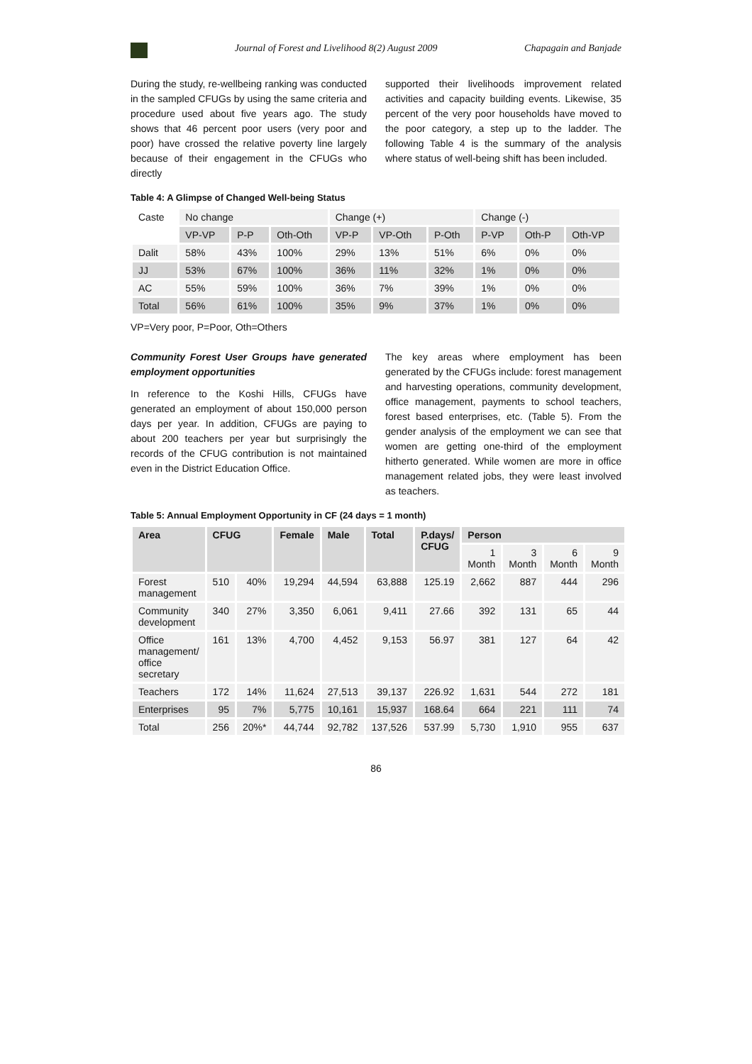Journal of Forest and Livelihood 8(2) August 2009 Chapagain and Banjade
During the study, re-wellbeing ranking was conducted in the sampled CFUGs by using the same criteria and procedure used about five years ago. The study shows that 46 percent poor users (very poor and poor) have crossed the relative poverty line largely because of their engagement in the CFUGs who directly
supported their livelihoods improvement related activities and capacity building events. Likewise, 35 percent of the very poor households have moved to the poor category, a step up to the ladder. The following Table 4 is the summary of the analysis where status of well-being shift has been included.
Table 4: A Glimpse of Changed Well-being Status
| Caste | No change | | | Change (+) | | | Change (-) | | |
| | VP-VP | P-P | Oth-Oth | VP-P | VP-Oth | P-Oth | P-VP | Oth-P | Oth-VP |
| Dalit | 58% | 43% | 100% | 29% | 13% | 51% | 6% | 0% | 0% |
| JJ | 53% | 67% | 100% | 36% | 11% | 32% | 1% | 0% | 0% |
| AC | 55% | 59% | 100% | 36% | 7% | 39% | 1% | 0% | 0% |
| Total | 56% | 61% | 100% | 35% | 9% | 37% | 1% | 0% | 0% |
VP=Very poor, P=Poor, Oth=Others
Community Forest User Groups have generated employment opportunities
In reference to the Koshi Hills, CFUGs have generated an employment of about 150,000 person days per year. In addition, CFUGs are paying to about 200 teachers per year but surprisingly the records of the CFUG contribution is not maintained even in the District Education Office.
The key areas where employment has been generated by the CFUGs include: forest management and harvesting operations, community development, office management, payments to school teachers, forest based enterprises, etc. (Table 5). From the gender analysis of the employment we can see that women are getting one-third of the employment hitherto generated. While women are more in office management related jobs, they were least involved as teachers.
Table 5: Annual Employment Opportunity in CF (24 days = 1 month)
| Area | CFUG | | Female | Male | Total | P.days/ CFUG | Person | | | |
| --- | --- | --- | --- | --- | --- | --- | --- | --- | --- | --- |
| | | | | | | | 1 Month | 3 Month | 6 Month | 9 Month |
| Forest management | 510 | 40% | 19,294 | 44,594 | 63,888 | 125.19 | 2,662 | 887 | 444 | 296 |
| Community development | 340 | 27% | 3,350 | 6,061 | 9,411 | 27.66 | 392 | 131 | 65 | 44 |
| Office management/ office secretary | 161 | 13% | 4,700 | 4,452 | 9,153 | 56.97 | 381 | 127 | 64 | 42 |
| Teachers | 172 | 14% | 11,624 | 27,513 | 39,137 | 226.92 | 1,631 | 544 | 272 | 181 |
| Enterprises | 95 | 7% | 5,775 | 10,161 | 15,937 | 168.64 | 664 | 221 | 111 | 74 |
| Total | 256 | 20%* | 44,744 | 92,782 | 137,526 | 537.99 | 5,730 | 1,910 | 955 | 637 |
86